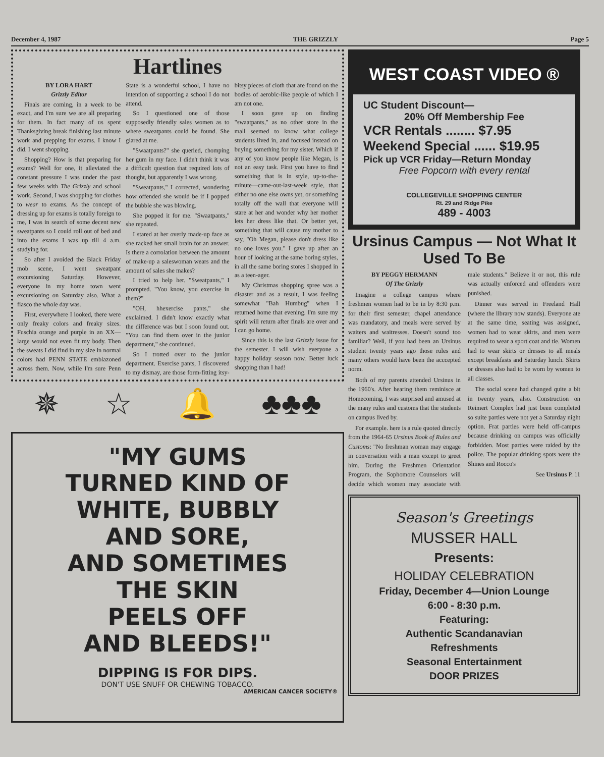December 4, 1987 THE GRIZZLY Page 5
Hartlines
BY LORA HART
Grizzly Editor
Finals are coming, in a week to be exact, and I'm sure we are all preparing for them. In fact many of us spent Thanksgiving break finishing last minute work and prepping for exams. I know I did. I went shopping.
Shopping? How is that preparing for exams? Well for one, it alleviated the constant pressure I was under the past few weeks with The Grizzly and school work. Second, I was shopping for clothes to wear to exams. As the concept of dressing up for exams is totally foreign to me, I was in search of some decent new sweatpants so I could roll out of bed and into the exams I was up till 4 a.m. studying for.
So after I avoided the Black Friday mob scene, I went sweatpant excursioning Saturday. However, everyone in my home town went excursioning on Saturday also. What a fiasco the whole day was.
First, everywhere I looked, there were only freaky colors and freaky sizes. Fuschia orange and purple in an XX—large would not even fit my body. Then the sweats I did find in my size in normal colors had PENN STATE emblazoned across them. Now, while I'm sure Penn State is a wonderful school, I have no intention of supporting a school I do not attend.
So I questioned one of those supposedly friendly sales women as to where sweatpants could be found. She glared at me.
"Swaatpants?" she queried, chomping her gum in my face. I didn't think it was a difficult question that required lots of thought, but apparently I was wrong.
"Sweatpants," I corrected, wondering how offended she would be if I popped the bubble she was blowing.
She popped it for me. "Swaatpants," she repeated.
I stared at her overly made-up face as she racked her small brain for an answer. Is there a corrolation between the amount of make-up a saleswoman wears and the amount of sales she makes?
I tried to help her. "Sweatpants," I prompted. "You know, you exercise in them?"
"OH, hhexercise pants," she exclaimed. I didn't know exactly what the difference was but I soon found out. "You can find them over in the junior department," she continued.
So I trotted over to the junior department. Exercise pants, I discovered to my dismay, are those form-fitting itsy-bitsy pieces of cloth that are found on the bodies of aerobic-like people of which I am not one.
I soon gave up on finding "swaatpants," as no other store in the mall seemed to know what college students lived in, and focused instead on buying something for my sister. Which if any of you know people like Megan, is not an easy task. First you have to find something that is in style, up-to-the-minute—came-out-last-week style, that either no one else owns yet, or something totally off the wall that everyone will stare at her and wonder why her mother lets her dress like that. Or better yet, something that will cause my mother to say, "Oh Megan, please don't dress like no one loves you." I gave up after an hour of looking at the same boring styles, in all the same boring stores I shopped in as a teen-ager.
My Christmas shopping spree was a disaster and as a result, I was feeling somewhat "Bah Humbug" when I returned home that evening. I'm sure my spirit will return after finals are over and I can go home.
Since this is the last Grizzly issue for the semester. I will wish everyone a happy holiday season now. Better luck shopping than I had!
✵ ☆ 🔔 ♣♣♣
"MY GUMS
TURNED KIND OF
WHITE, BUBBLY
AND SORE,
AND SOMETIMES
THE SKIN
PEELS OFF
AND BLEEDS!"
DIPPING IS FOR DIPS.
DON'T USE SNUFF OR CHEWING TOBACCO.
AMERICAN CANCER SOCIETY®
WEST COAST VIDEO ®
UC Student Discount—
20% Off Membership Fee
VCR Rentals ........ $7.95
Weekend Special ...... $19.95
Pick up VCR Friday—Return Monday
Free Popcorn with every rental
COLLEGEVILLE SHOPPING CENTER
Rt. 29 and Ridge Pike
489 - 4003
Ursinus Campus — Not What It Used To Be
BY PEGGY HERMANN
Of The Grizzly
Imagine a college campus where freshmen women had to be in by 8:30 p.m. for their first semester, chapel attendance was mandatory, and meals were served by waiters and waitresses. Doesn't sound too familiar? Well, if you had been an Ursinus student twenty years ago those rules and many others would have been the acccepted norm.
Both of my parents attended Ursinus in the 1960's. After hearing them reminisce at Homecoming, I was surprised and amused at the many rules and customs that the students on campus lived by.
For example. here is a rule quoted directly from the 1964-65 Ursinus Book of Rules and Customs: "No freshman woman may engage in conversation with a man except to greet him. During the Freshmen Orientation Program, the Sophomore Counselors will decide which women may associate with male students." Believe it or not, this rule was actually enforced and offenders were punished.
Dinner was served in Freeland Hall (where the library now stands). Everyone ate at the same time, seating was assigned, women had to wear skirts, and men were required to wear a sport coat and tie. Women had to wear skirts or dresses to all meals except breakfasts and Saturday lunch. Skirts or dresses also had to be worn by women to all classes.
The social scene had changed quite a bit in twenty years, also. Construction on Reimert Complex had just been completed so suite parties were not yet a Saturday night option. Frat parties were held off-campus because drinking on campus was officially forbidden. Most parties were raided by the police. The popular drinking spots were the Shines and Rocco's
See Ursinus P. 11
Season's Greetings
MUSSER HALL
Presents:
HOLIDAY CELEBRATION
Friday, December 4—Union Lounge
6:00 - 8:30 p.m.
Featuring:
Authentic Scandanavian
Refreshments
Seasonal Entertainment
DOOR PRIZES